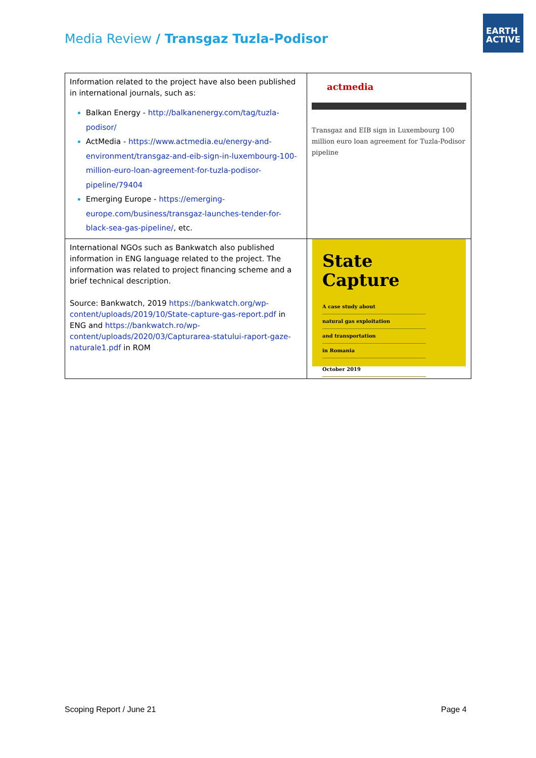Media Review / Transgaz Tuzla-Podisor
EARTH
ACTIVE
| Information related to the project have also been published in international journals, such as: Balkan Energy - http://balkanenergy.com/tag/tuzla-podisor/ ActMedia - https://www.actmedia.eu/energy-and-environment/transgaz-and-eib-sign-in-luxembourg-100-million-euro-loan-agreement-for-tuzla-podisor-pipeline/79404 Emerging Europe - https://emerging-europe.com/business/transgaz-launches-tender-for-black-sea-gas-pipeline/ , etc. | actmedia Transgaz and EIB sign in Luxembourg 100 million euro loan agreement for Tuzla-Podisor pipeline |
| International NGOs such as Bankwatch also published information in ENG language related to the project. The information was related to project financing scheme and a brief technical description. Source: Bankwatch, 2019 https://bankwatch.org/wp-content/uploads/2019/10/State-capture-gas-report.pdf in ENG and https://bankwatch.ro/wp-content/uploads/2020/03/Capturarea-statului-raport-gaze-naturale1.pdf in ROM | State Capture A case study about natural gas exploitation and transportation in Romania October 2019 |
Scoping Report / June 21 Page 4